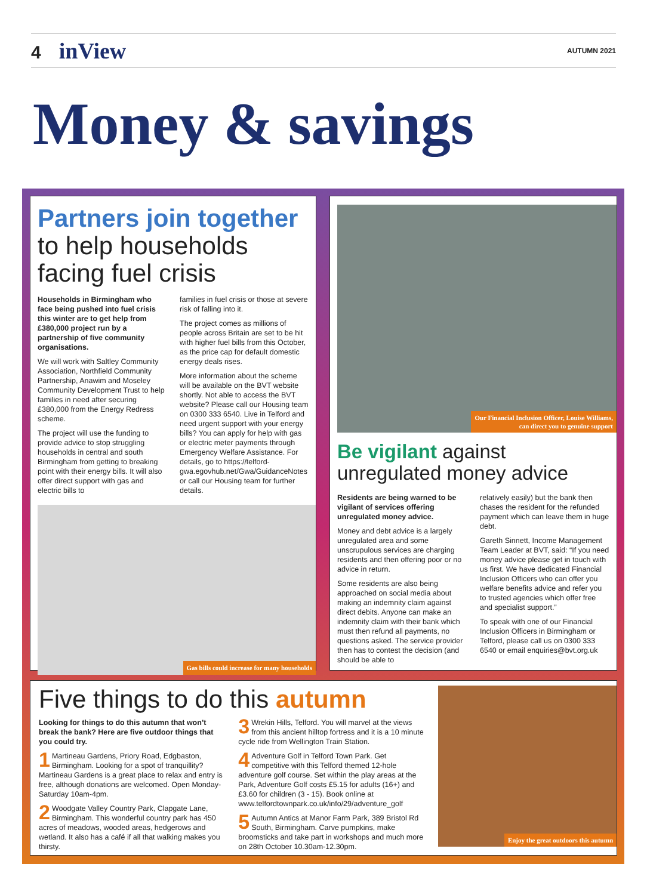4 inView
AUTUMN 2021
Money & savings
Partners join together
to help households
facing fuel crisis
Households in Birmingham who face being pushed into fuel crisis this winter are to get help from £380,000 project run by a partnership of five community organisations.
We will work with Saltley Community Association, Northfield Community Partnership, Anawim and Moseley Community Development Trust to help families in need after securing £380,000 from the Energy Redress scheme.
The project will use the funding to provide advice to stop struggling households in central and south Birmingham from getting to breaking point with their energy bills. It will also offer direct support with gas and electric bills to
families in fuel crisis or those at severe risk of falling into it.
The project comes as millions of people across Britain are set to be hit with higher fuel bills from this October, as the price cap for default domestic energy deals rises.
More information about the scheme will be available on the BVT website shortly. Not able to access the BVT website? Please call our Housing team on 0300 333 6540. Live in Telford and need urgent support with your energy bills? You can apply for help with gas or electric meter payments through Emergency Welfare Assistance. For details, go to https://telford-gwa.egovhub.net/Gwa/GuidanceNotes or call our Housing team for further details.
Gas bills could increase for many households
Our Financial Inclusion Officer, Louise Williams,
can direct you to genuine support
Be vigilant against
unregulated money advice
Residents are being warned to be vigilant of services offering unregulated money advice.
Money and debt advice is a largely unregulated area and some unscrupulous services are charging residents and then offering poor or no advice in return.
Some residents are also being approached on social media about making an indemnity claim against direct debits. Anyone can make an indemnity claim with their bank which must then refund all payments, no questions asked. The service provider then has to contest the decision (and should be able to
relatively easily) but the bank then chases the resident for the refunded payment which can leave them in huge debt.
Gareth Sinnett, Income Management Team Leader at BVT, said: “If you need money advice please get in touch with us first. We have dedicated Financial Inclusion Officers who can offer you welfare benefits advice and refer you to trusted agencies which offer free and specialist support.”
To speak with one of our Financial Inclusion Officers in Birmingham or Telford, please call us on 0300 333 6540 or email enquiries@bvt.org.uk
Five things to do this autumn
Looking for things to do this autumn that won’t break the bank? Here are five outdoor things that you could try.
1 Martineau Gardens, Priory Road, Edgbaston, Birmingham. Looking for a spot of tranquillity? Martineau Gardens is a great place to relax and entry is free, although donations are welcomed. Open Monday-Saturday 10am-4pm.
2 Woodgate Valley Country Park, Clapgate Lane, Birmingham. This wonderful country park has 450 acres of meadows, wooded areas, hedgerows and wetland. It also has a café if all that walking makes you thirsty.
3 Wrekin Hills, Telford. You will marvel at the views from this ancient hilltop fortress and it is a 10 minute cycle ride from Wellington Train Station.
4 Adventure Golf in Telford Town Park. Get competitive with this Telford themed 12-hole adventure golf course. Set within the play areas at the Park, Adventure Golf costs £5.15 for adults (16+) and £3.60 for children (3 - 15). Book online at www.telfordtownpark.co.uk/info/29/adventure_golf
5 Autumn Antics at Manor Farm Park, 389 Bristol Rd South, Birmingham. Carve pumpkins, make broomsticks and take part in workshops and much more on 28th October 10.30am-12.30pm.
Enjoy the great outdoors this autumn